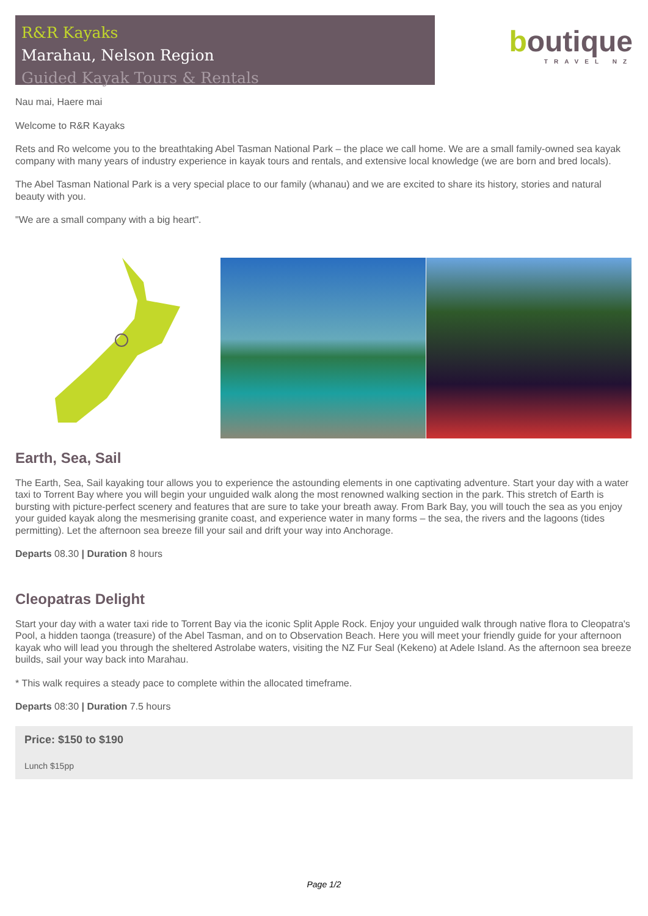R&R Kayaks
Marahau, Nelson Region
Guided Kayak Tours & Rentals
boutique
TRAVEL NZ
Nau mai, Haere mai
Welcome to R&R Kayaks
Rets and Ro welcome you to the breathtaking Abel Tasman National Park – the place we call home. We are a small family-owned sea kayak company with many years of industry experience in kayak tours and rentals, and extensive local knowledge (we are born and bred locals).
The Abel Tasman National Park is a very special place to our family (whanau) and we are excited to share its history, stories and natural beauty with you.
"We are a small company with a big heart".
Earth, Sea, Sail
The Earth, Sea, Sail kayaking tour allows you to experience the astounding elements in one captivating adventure. Start your day with a water taxi to Torrent Bay where you will begin your unguided walk along the most renowned walking section in the park. This stretch of Earth is bursting with picture-perfect scenery and features that are sure to take your breath away. From Bark Bay, you will touch the sea as you enjoy your guided kayak along the mesmerising granite coast, and experience water in many forms – the sea, the rivers and the lagoons (tides permitting). Let the afternoon sea breeze fill your sail and drift your way into Anchorage.
Departs 08.30 | Duration 8 hours
Cleopatras Delight
Start your day with a water taxi ride to Torrent Bay via the iconic Split Apple Rock. Enjoy your unguided walk through native flora to Cleopatra's Pool, a hidden taonga (treasure) of the Abel Tasman, and on to Observation Beach. Here you will meet your friendly guide for your afternoon kayak who will lead you through the sheltered Astrolabe waters, visiting the NZ Fur Seal (Kekeno) at Adele Island. As the afternoon sea breeze builds, sail your way back into Marahau.
* This walk requires a steady pace to complete within the allocated timeframe.
Departs 08:30 | Duration 7.5 hours
Price: $150 to $190
Lunch $15pp
Page 1/2